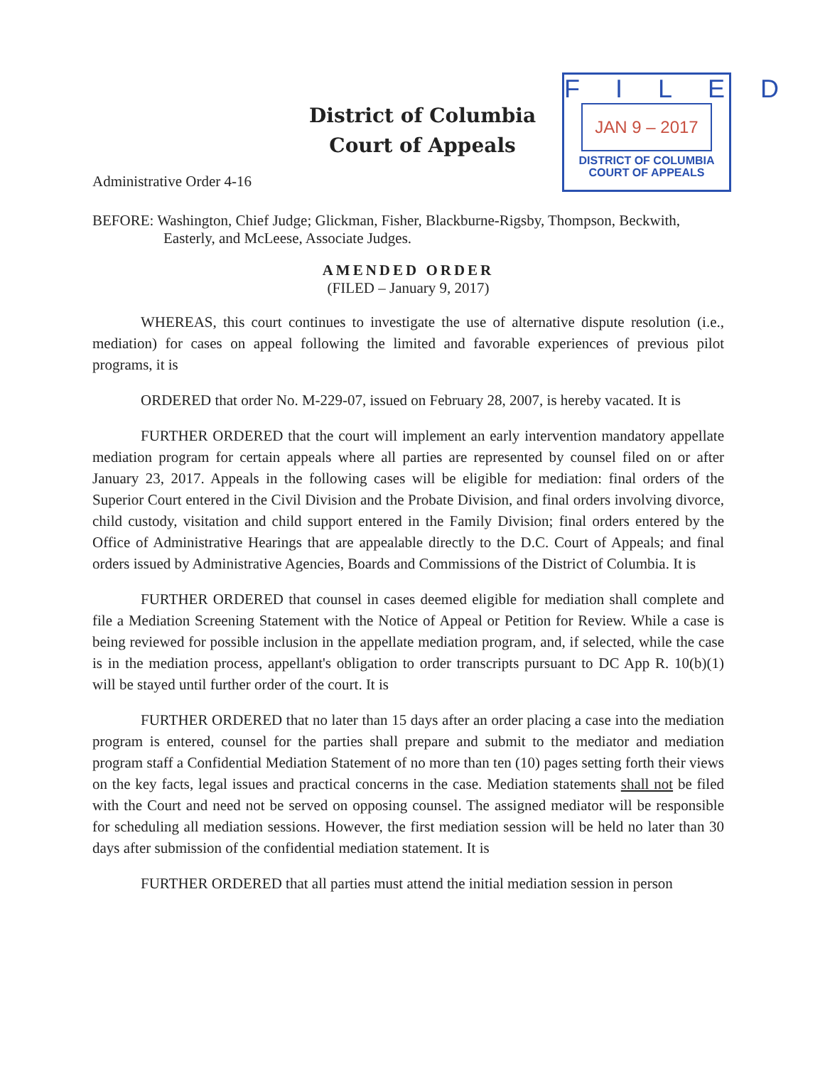District of Columbia
Court of Appeals
FILED
JAN 9 – 2017
DISTRICT OF COLUMBIA
COURT OF APPEALS
Administrative Order 4-16
BEFORE: Washington, Chief Judge; Glickman, Fisher, Blackburne-Rigsby, Thompson, Beckwith,
Easterly, and McLeese, Associate Judges.
AMENDED ORDER
(FILED – January 9, 2017)
WHEREAS, this court continues to investigate the use of alternative dispute resolution (i.e., mediation) for cases on appeal following the limited and favorable experiences of previous pilot programs, it is
ORDERED that order No. M-229-07, issued on February 28, 2007, is hereby vacated. It is
FURTHER ORDERED that the court will implement an early intervention mandatory appellate mediation program for certain appeals where all parties are represented by counsel filed on or after January 23, 2017. Appeals in the following cases will be eligible for mediation: final orders of the Superior Court entered in the Civil Division and the Probate Division, and final orders involving divorce, child custody, visitation and child support entered in the Family Division; final orders entered by the Office of Administrative Hearings that are appealable directly to the D.C. Court of Appeals; and final orders issued by Administrative Agencies, Boards and Commissions of the District of Columbia. It is
FURTHER ORDERED that counsel in cases deemed eligible for mediation shall complete and file a Mediation Screening Statement with the Notice of Appeal or Petition for Review. While a case is being reviewed for possible inclusion in the appellate mediation program, and, if selected, while the case is in the mediation process, appellant's obligation to order transcripts pursuant to DC App R. 10(b)(1) will be stayed until further order of the court. It is
FURTHER ORDERED that no later than 15 days after an order placing a case into the mediation program is entered, counsel for the parties shall prepare and submit to the mediator and mediation program staff a Confidential Mediation Statement of no more than ten (10) pages setting forth their views on the key facts, legal issues and practical concerns in the case. Mediation statements shall not be filed with the Court and need not be served on opposing counsel. The assigned mediator will be responsible for scheduling all mediation sessions. However, the first mediation session will be held no later than 30 days after submission of the confidential mediation statement. It is
FURTHER ORDERED that all parties must attend the initial mediation session in person